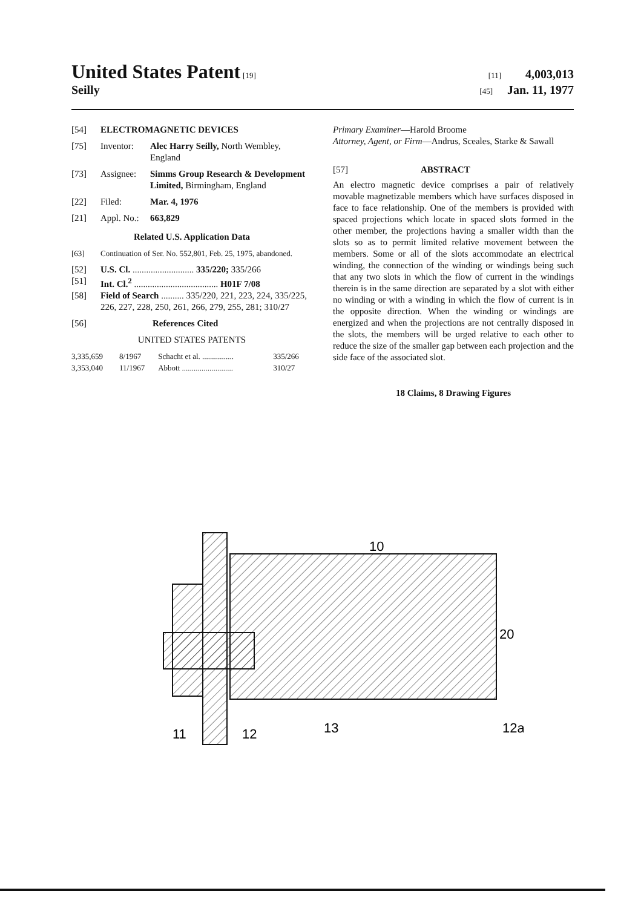United States Patent [19] [11] 4,003,013
Seilly [45] Jan. 11, 1977
[54] ELECTROMAGNETIC DEVICES
[75] Inventor: Alec Harry Seilly, North Wembley, England
[73] Assignee: Simms Group Research & Development Limited, Birmingham, England
[22] Filed: Mar. 4, 1976
[21] Appl. No.: 663,829
Related U.S. Application Data
[63] Continuation of Ser. No. 552,801, Feb. 25, 1975, abandoned.
[52] U.S. Cl. ........................... 335/220; 335/266
[51] Int. Cl.<sup>2</sup> ..................................... H01F 7/08
[58] Field of Search .......... 335/220, 221, 223, 224, 335/225, 226, 227, 228, 250, 261, 266, 279, 255, 281; 310/27
[56] References Cited
UNITED STATES PATENTS
| 3,335,659 | 8/1967 | Schacht et al. ................ | 335/266 |
| 3,353,040 | 11/1967 | Abbott .......................... | 310/27 |
Primary Examiner—Harold Broome
Attorney, Agent, or Firm—Andrus, Sceales, Starke & Sawall
[57] ABSTRACT
An electro magnetic device comprises a pair of relatively movable magnetizable members which have surfaces disposed in face to face relationship. One of the members is provided with spaced projections which locate in spaced slots formed in the other member, the projections having a smaller width than the slots so as to permit limited relative movement between the members. Some or all of the slots accommodate an electrical winding, the connection of the winding or windings being such that any two slots in which the flow of current in the windings therein is in the same direction are separated by a slot with either no winding or with a winding in which the flow of current is in the opposite direction. When the winding or windings are energized and when the projections are not centrally disposed in the slots, the members will be urged relative to each other to reduce the size of the smaller gap between each projection and the side face of the associated slot.
18 Claims, 8 Drawing Figures
10
20
11
12
13
12a